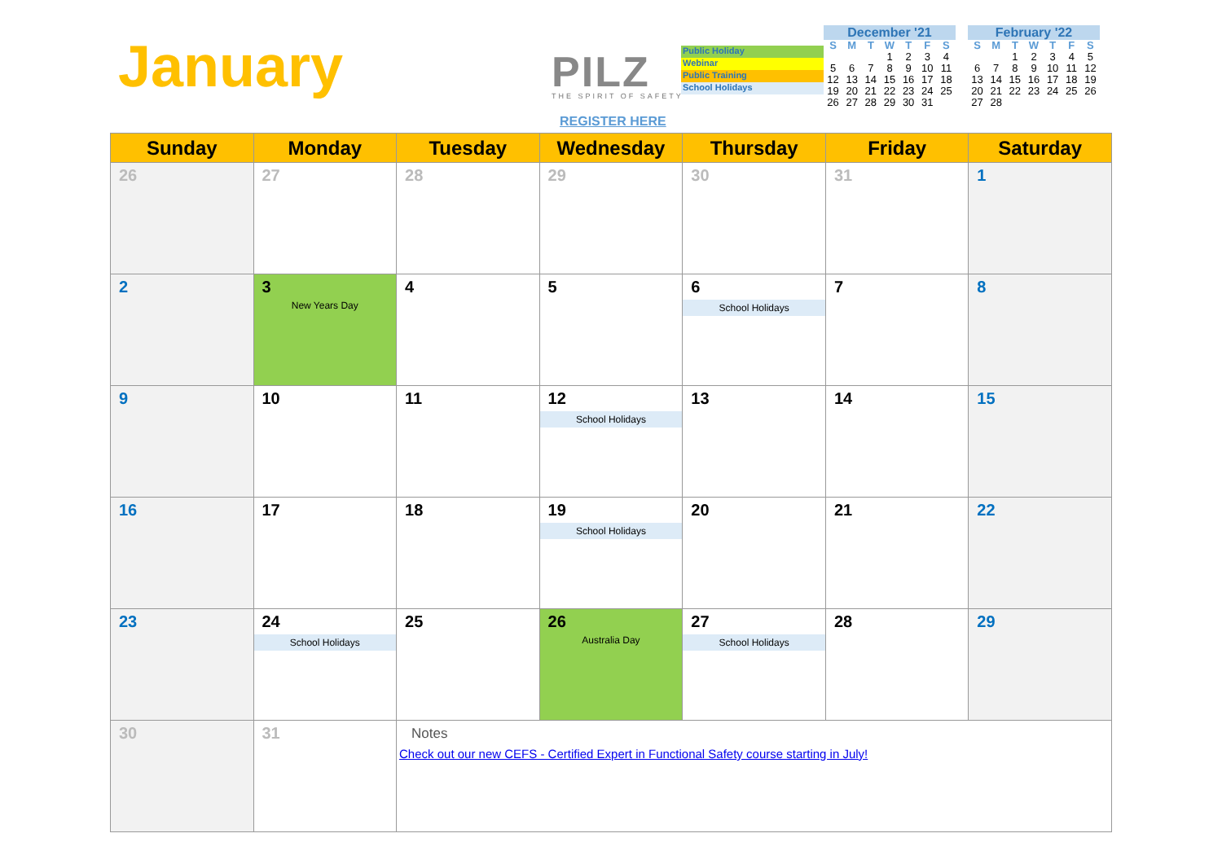January PILZ THE SPIRIT OF SAFETY
REGISTER HERE
Public Holiday
Webinar
Public Training
School Holidays
December '21
| S | M | T | W | T | F | S |
| --- | --- | --- | --- | --- | --- | --- |
| | | | 1 | 2 | 3 | 4 |
| 5 | 6 | 7 | 8 | 9 | 10 | 11 |
| 12 | 13 | 14 | 15 | 16 | 17 | 18 |
| 19 | 20 | 21 | 22 | 23 | 24 | 25 |
| 26 | 27 | 28 | 29 | 30 | 31 | |
February '22
| S | M | T | W | T | F | S |
| --- | --- | --- | --- | --- | --- | --- |
| | | 1 | 2 | 3 | 4 | 5 |
| 6 | 7 | 8 | 9 | 10 | 11 | 12 |
| 13 | 14 | 15 | 16 | 17 | 18 | 19 |
| 20 | 21 | 22 | 23 | 24 | 25 | 26 |
| 27 | 28 | | | | | |
| Sunday | Monday | Tuesday | Wednesday | Thursday | Friday | Saturday |
| --- | --- | --- | --- | --- | --- | --- |
| 26 | 27 | 28 | 29 | 30 | 31 | 1 |
| 2 | 3 New Years Day | 4 | 5 | 6 School Holidays | 7 | 8 |
| 9 | 10 | 11 | 12 School Holidays | 13 | 14 | 15 |
| 16 | 17 | 18 | 19 School Holidays | 20 | 21 | 22 |
| 23 | 24 School Holidays | 25 | 26 Australia Day | 27 School Holidays | 28 | 29 |
| 30 | 31 | Notes Check out our new CEFS - Certified Expert in Functional Safety course starting in July! | | | | |